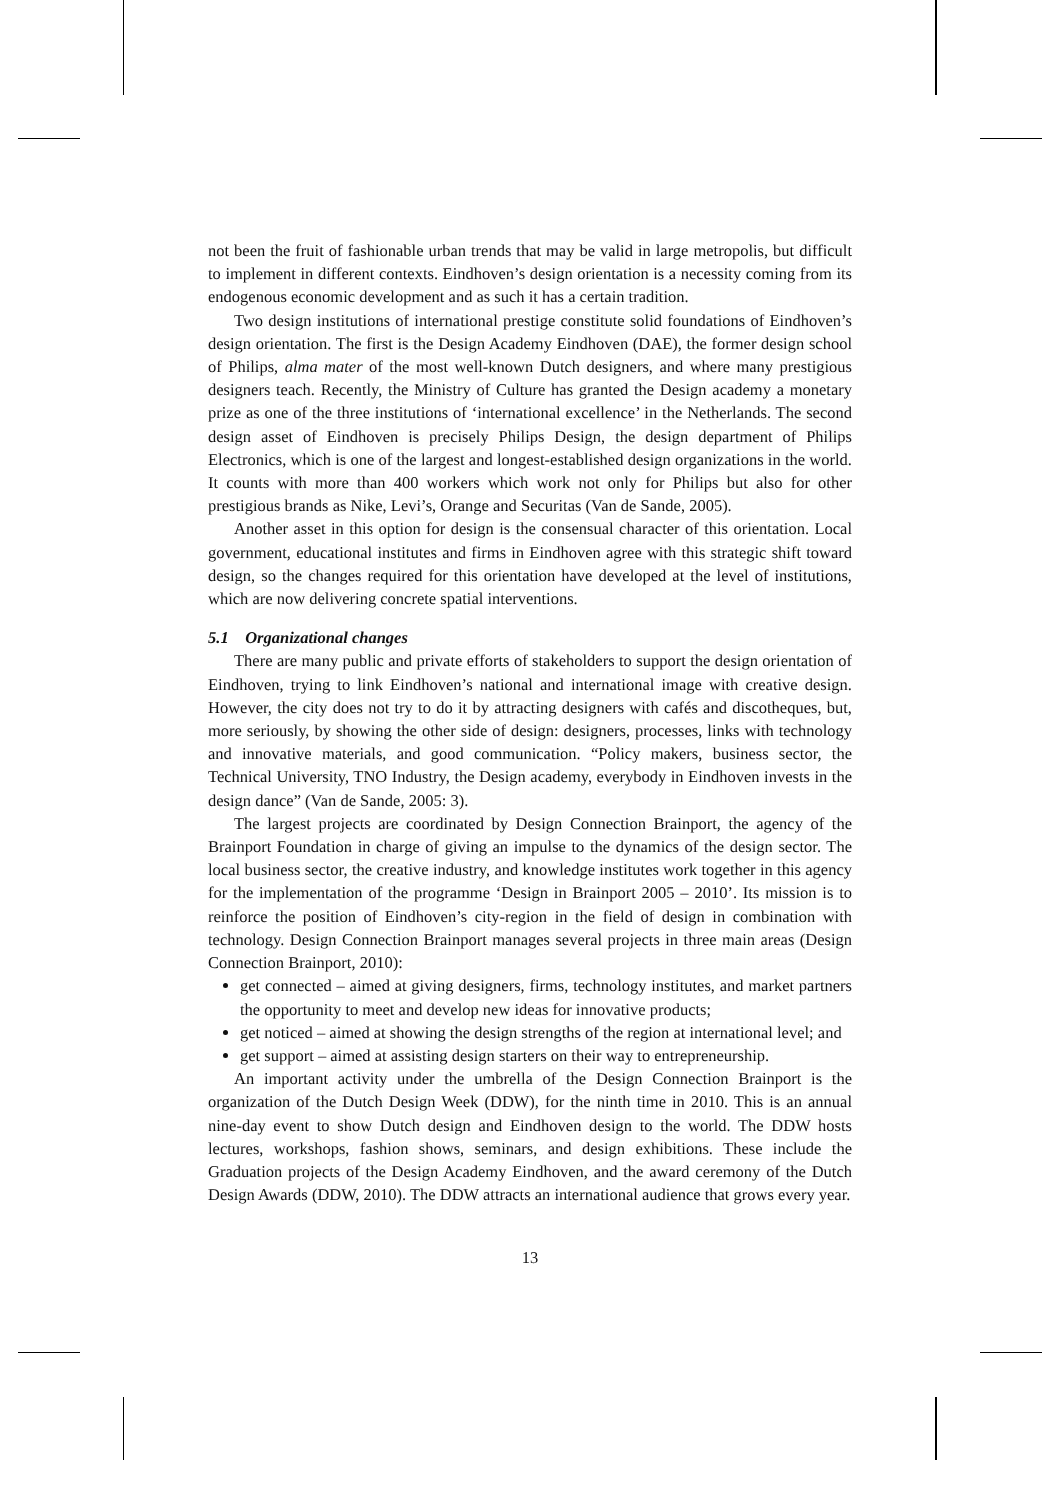not been the fruit of fashionable urban trends that may be valid in large metropolis, but difficult to implement in different contexts. Eindhoven’s design orientation is a necessity coming from its endogenous economic development and as such it has a certain tradition.
Two design institutions of international prestige constitute solid foundations of Eindhoven’s design orientation. The first is the Design Academy Eindhoven (DAE), the former design school of Philips, alma mater of the most well-known Dutch designers, and where many prestigious designers teach. Recently, the Ministry of Culture has granted the Design academy a monetary prize as one of the three institutions of ‘international excellence’ in the Netherlands. The second design asset of Eindhoven is precisely Philips Design, the design department of Philips Electronics, which is one of the largest and longest-established design organizations in the world. It counts with more than 400 workers which work not only for Philips but also for other prestigious brands as Nike, Levi’s, Orange and Securitas (Van de Sande, 2005).
Another asset in this option for design is the consensual character of this orientation. Local government, educational institutes and firms in Eindhoven agree with this strategic shift toward design, so the changes required for this orientation have developed at the level of institutions, which are now delivering concrete spatial interventions.
5.1 Organizational changes
There are many public and private efforts of stakeholders to support the design orientation of Eindhoven, trying to link Eindhoven’s national and international image with creative design. However, the city does not try to do it by attracting designers with cafés and discotheques, but, more seriously, by showing the other side of design: designers, processes, links with technology and innovative materials, and good communication. “Policy makers, business sector, the Technical University, TNO Industry, the Design academy, everybody in Eindhoven invests in the design dance” (Van de Sande, 2005: 3).
The largest projects are coordinated by Design Connection Brainport, the agency of the Brainport Foundation in charge of giving an impulse to the dynamics of the design sector. The local business sector, the creative industry, and knowledge institutes work together in this agency for the implementation of the programme ‘Design in Brainport 2005 – 2010’. Its mission is to reinforce the position of Eindhoven’s city-region in the field of design in combination with technology. Design Connection Brainport manages several projects in three main areas (Design Connection Brainport, 2010):
get connected – aimed at giving designers, firms, technology institutes, and market partners the opportunity to meet and develop new ideas for innovative products;
get noticed – aimed at showing the design strengths of the region at international level; and
get support – aimed at assisting design starters on their way to entrepreneurship.
An important activity under the umbrella of the Design Connection Brainport is the organization of the Dutch Design Week (DDW), for the ninth time in 2010. This is an annual nine-day event to show Dutch design and Eindhoven design to the world. The DDW hosts lectures, workshops, fashion shows, seminars, and design exhibitions. These include the Graduation projects of the Design Academy Eindhoven, and the award ceremony of the Dutch Design Awards (DDW, 2010). The DDW attracts an international audience that grows every year.
13